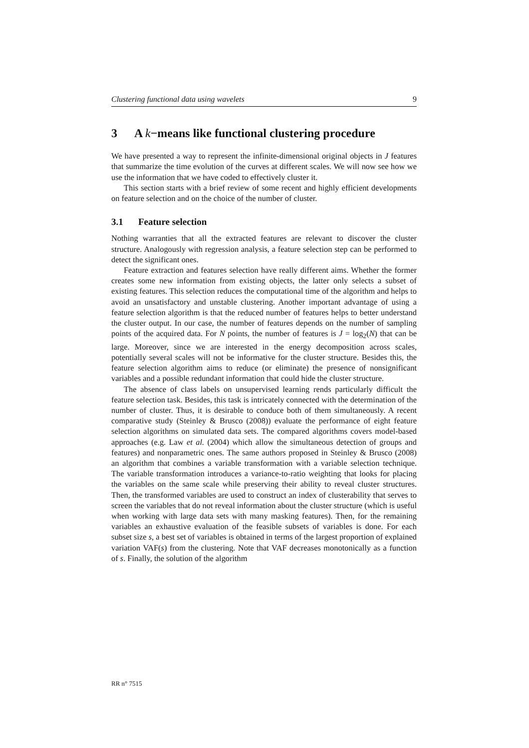Clustering functional data using wavelets 9
3 A k−means like functional clustering procedure
We have presented a way to represent the infinite-dimensional original objects in J features that summarize the time evolution of the curves at different scales. We will now see how we use the information that we have coded to effectively cluster it.
This section starts with a brief review of some recent and highly efficient developments on feature selection and on the choice of the number of cluster.
3.1 Feature selection
Nothing warranties that all the extracted features are relevant to discover the cluster structure. Analogously with regression analysis, a feature selection step can be performed to detect the significant ones.
Feature extraction and features selection have really different aims. Whether the former creates some new information from existing objects, the latter only selects a subset of existing features. This selection reduces the computational time of the algorithm and helps to avoid an unsatisfactory and unstable clustering. Another important advantage of using a feature selection algorithm is that the reduced number of features helps to better understand the cluster output. In our case, the number of features depends on the number of sampling points of the acquired data. For N points, the number of features is J = log<sub>2</sub>(N) that can be large. Moreover, since we are interested in the energy decomposition across scales, potentially several scales will not be informative for the cluster structure. Besides this, the feature selection algorithm aims to reduce (or eliminate) the presence of nonsignificant variables and a possible redundant information that could hide the cluster structure.
The absence of class labels on unsupervised learning rends particularly difficult the feature selection task. Besides, this task is intricately connected with the determination of the number of cluster. Thus, it is desirable to conduce both of them simultaneously. A recent comparative study (Steinley & Brusco (2008)) evaluate the performance of eight feature selection algorithms on simulated data sets. The compared algorithms covers model-based approaches (e.g. Law et al. (2004) which allow the simultaneous detection of groups and features) and nonparametric ones. The same authors proposed in Steinley & Brusco (2008) an algorithm that combines a variable transformation with a variable selection technique. The variable transformation introduces a variance-to-ratio weighting that looks for placing the variables on the same scale while preserving their ability to reveal cluster structures. Then, the transformed variables are used to construct an index of clusterability that serves to screen the variables that do not reveal information about the cluster structure (which is useful when working with large data sets with many masking features). Then, for the remaining variables an exhaustive evaluation of the feasible subsets of variables is done. For each subset size s, a best set of variables is obtained in terms of the largest proportion of explained variation VAF(s) from the clustering. Note that VAF decreases monotonically as a function of s. Finally, the solution of the algorithm
RR n° 7515